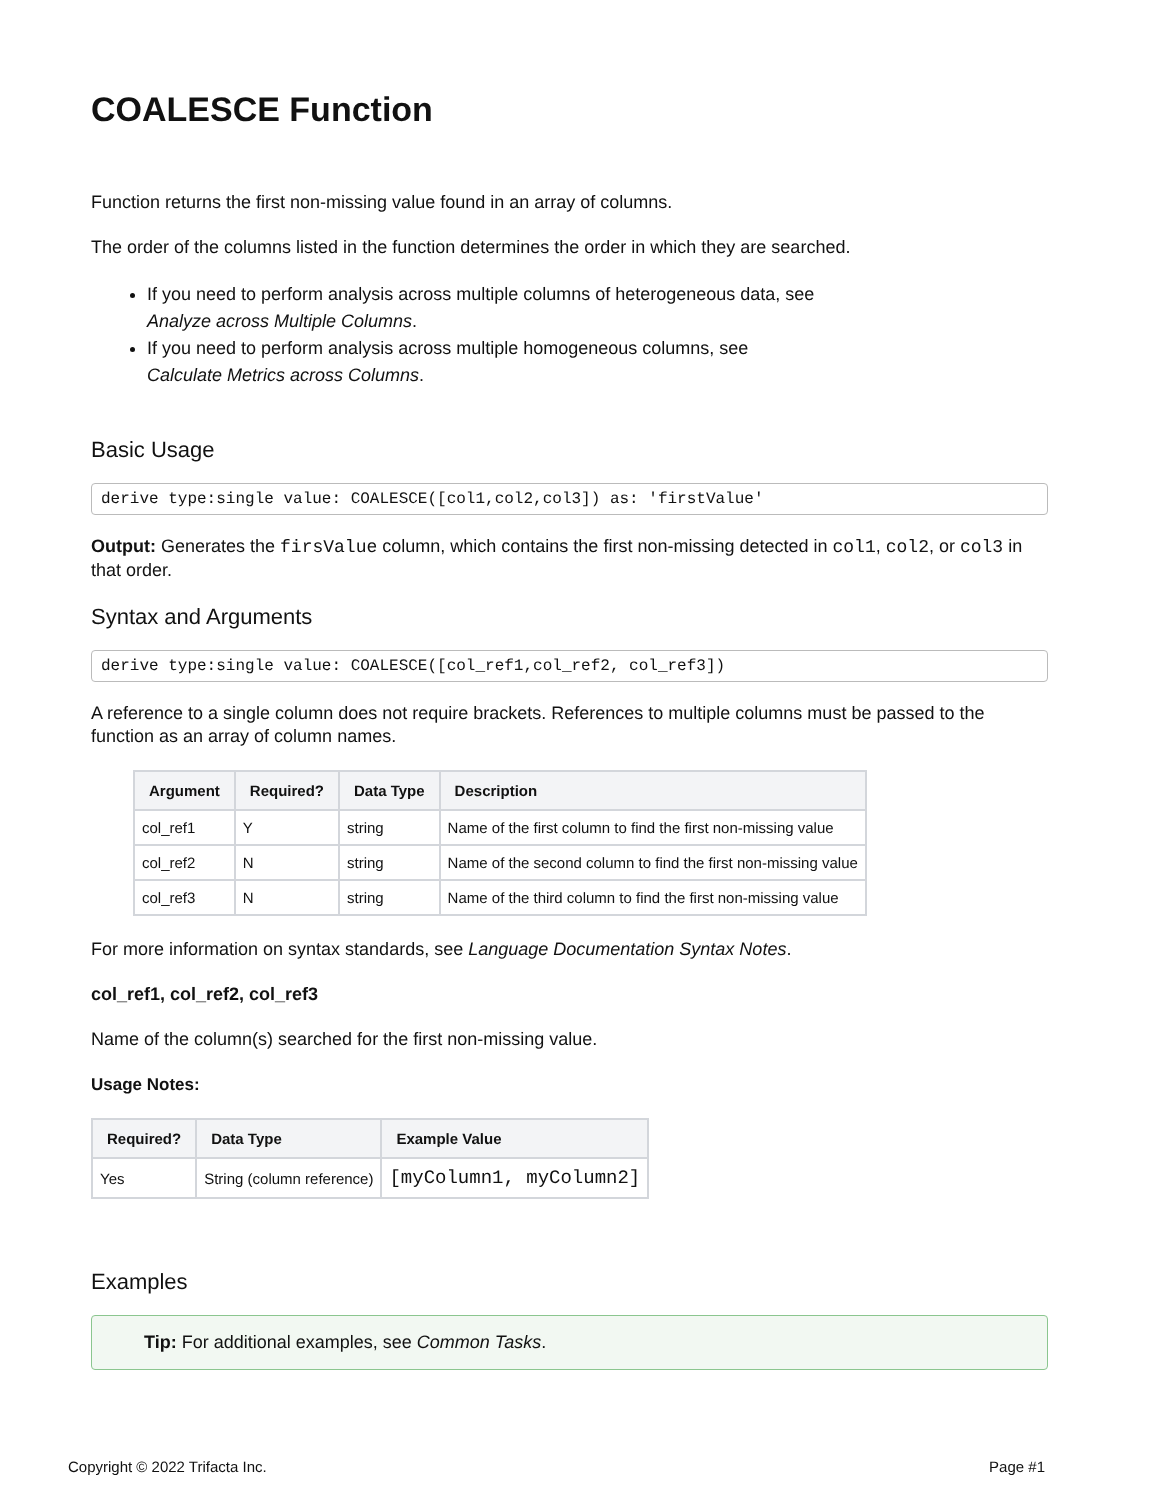COALESCE Function
Function returns the first non-missing value found in an array of columns.
The order of the columns listed in the function determines the order in which they are searched.
If you need to perform analysis across multiple columns of heterogeneous data, see
Analyze across Multiple Columns.
If you need to perform analysis across multiple homogeneous columns, see
Calculate Metrics across Columns.
Basic Usage
derive type:single value: COALESCE([col1,col2,col3]) as: 'firstValue'
Output: Generates the firsValue column, which contains the first non-missing detected in col1, col2, or col3 in that order.
Syntax and Arguments
derive type:single value: COALESCE([col_ref1,col_ref2, col_ref3])
A reference to a single column does not require brackets. References to multiple columns must be passed to the function as an array of column names.
| Argument | Required? | Data Type | Description |
| --- | --- | --- | --- |
| col_ref1 | Y | string | Name of the first column to find the first non-missing value |
| col_ref2 | N | string | Name of the second column to find the first non-missing value |
| col_ref3 | N | string | Name of the third column to find the first non-missing value |
For more information on syntax standards, see Language Documentation Syntax Notes.
col_ref1, col_ref2, col_ref3
Name of the column(s) searched for the first non-missing value.
Usage Notes:
| Required? | Data Type | Example Value |
| --- | --- | --- |
| Yes | String (column reference) | [myColumn1, myColumn2] |
Examples
Tip: For additional examples, see Common Tasks.
Copyright © 2022 Trifacta Inc. Page #1